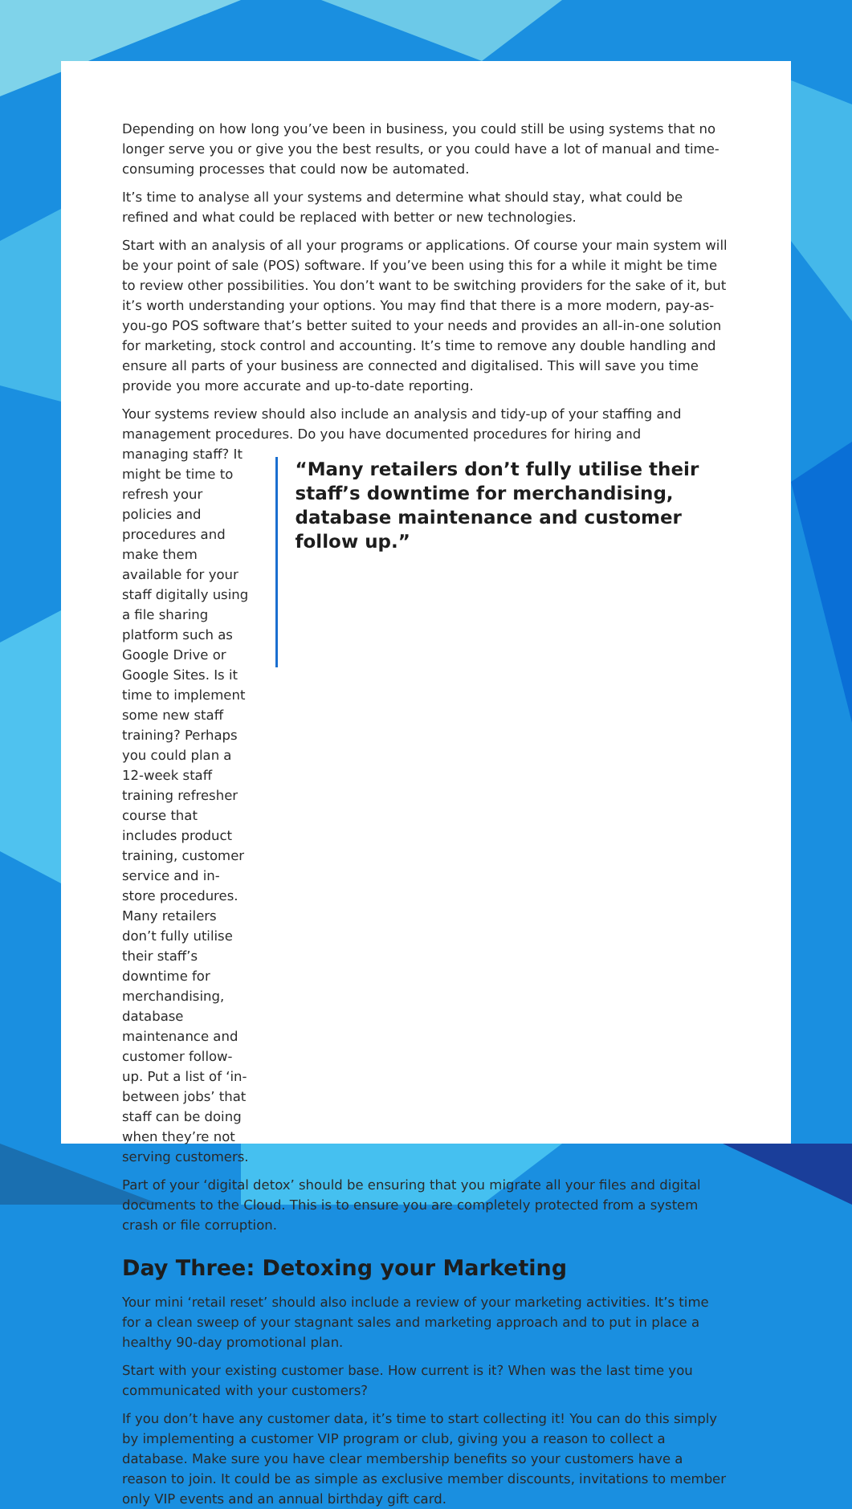Depending on how long you’ve been in business, you could still be using systems that no longer serve you or give you the best results, or you could have a lot of manual and time-consuming processes that could now be automated.
It’s time to analyse all your systems and determine what should stay, what could be refined and what could be replaced with better or new technologies.
Start with an analysis of all your programs or applications. Of course your main system will be your point of sale (POS) software. If you’ve been using this for a while it might be time to review other possibilities. You don’t want to be switching providers for the sake of it, but it’s worth understanding your options. You may find that there is a more modern, pay-as-you-go POS software that’s better suited to your needs and provides an all-in-one solution for marketing, stock control and accounting. It’s time to remove any double handling and ensure all parts of your business are connected and digitalised. This will save you time provide you more accurate and up-to-date reporting.
Your systems review should also include an analysis and tidy-up of your staffing and management procedures. Do you have documented procedures for hiring and
managing staff? It might be time to refresh your policies and procedures and make them available for your staff digitally using a file sharing platform such as Google Drive or Google Sites. Is it time to implement some new staff training? Perhaps you could plan a 12-week staff training refresher course that includes product training, customer service and in-store procedures. Many retailers don’t fully utilise their staff’s downtime for merchandising, database maintenance and customer follow-up. Put a list of ‘in-between jobs’ that staff can be doing when they’re not serving customers.
“Many retailers don’t fully utilise their staff’s downtime for merchandising, database maintenance and customer follow up.”
Part of your ‘digital detox’ should be ensuring that you migrate all your files and digital documents to the Cloud. This is to ensure you are completely protected from a system crash or file corruption.
Day Three: Detoxing your Marketing
Your mini ‘retail reset’ should also include a review of your marketing activities. It’s time for a clean sweep of your stagnant sales and marketing approach and to put in place a healthy 90-day promotional plan.
Start with your existing customer base. How current is it? When was the last time you communicated with your customers?
If you don’t have any customer data, it’s time to start collecting it! You can do this simply by implementing a customer VIP program or club, giving you a reason to collect a database. Make sure you have clear membership benefits so your customers have a reason to join. It could be as simple as exclusive member discounts, invitations to member only VIP events and an annual birthday gift card.